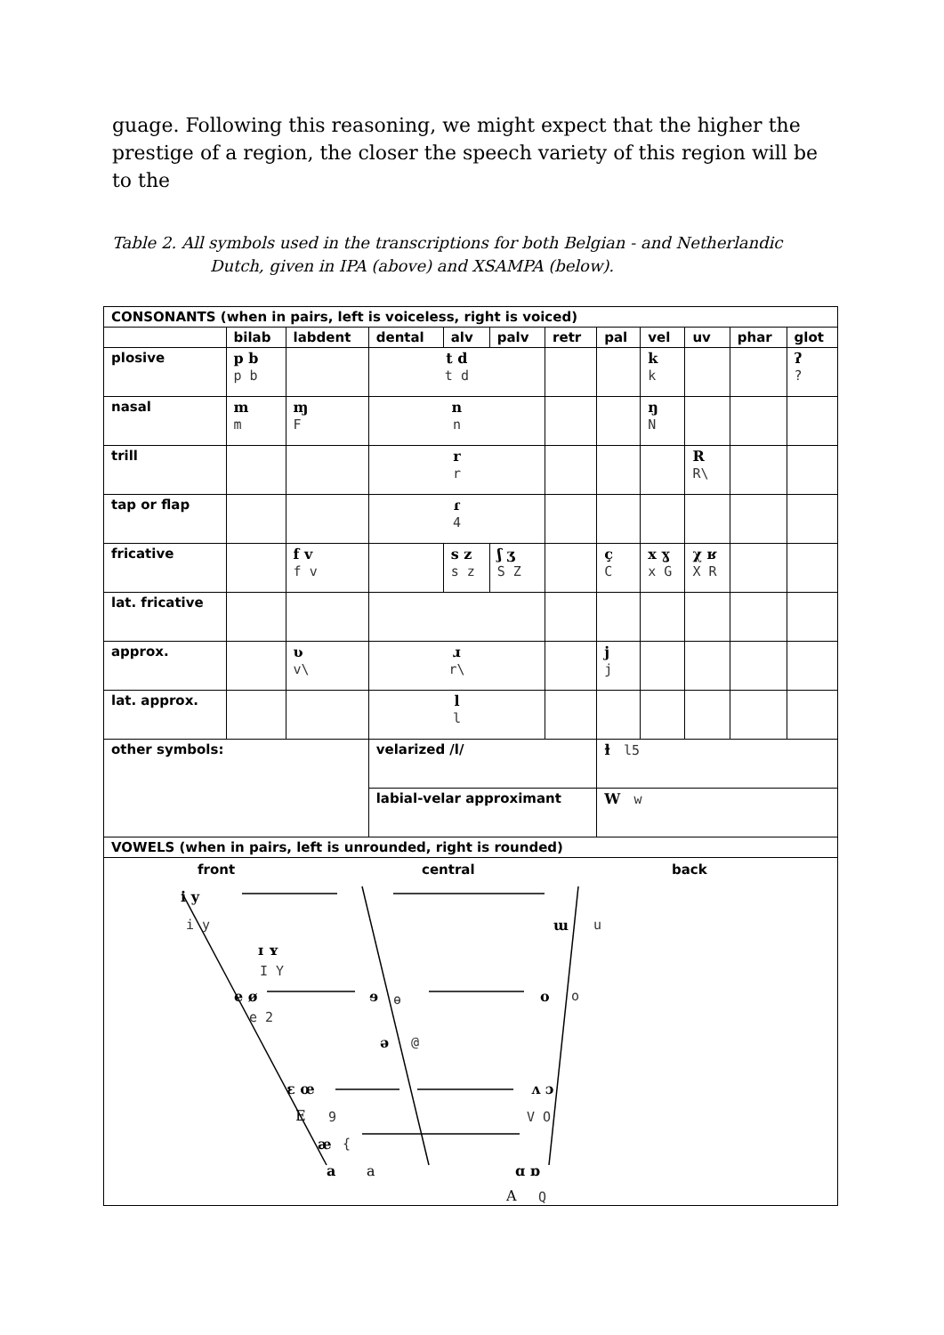guage. Following this reasoning, we might expect that the higher the prestige of a region, the closer the speech variety of this region will be to the
Table 2. All symbols used in the transcriptions for both Belgian - and Netherlandic
Dutch, given in IPA (above) and XSAMPA (below).
| CONSONANTS (when in pairs, left is voiceless, right is voiced) | | | | | | | | | | | |
| | bilab | labdent | dental | alv | palv | retr | pal | vel | uv | phar | glot |
| plosive | p b p b | | t d t d | | | | | k k | | | ʔ ? |
| nasal | m m | ɱ F | n n | | | | | ŋ N | | | |
| trill | | | r r | | | | | | R R\ | | |
| tap or flap | | | ɾ 4 | | | | | | | | |
| fricative | | f v f v | | s z s z | ʃ ʒ S Z | | ç C | x ɣ x G | χ ʁ X R | | |
| lat. fricative | | | | | | | | | | | |
| approx. | | ʋ v\ | ɹ r\ | | | | j j | | | | |
| lat. approx. | | | l l | | | | | | | | |
| other symbols: | | | velarized /l/ | | | | ɫ l5 | | | | |
| | | | labial-velar approximant | | | | W w | | | | |
| VOWELS (when in pairs, left is unrounded, right is rounded) | | | | | | | | | | | |
| front central back i y i y ɯ u ɪ ʏ I Y e ø e 2 ɘ ɵ o o ə @ ɛ œ ʌ ɔ E 9 V O æ { a a ɑ ɒ A Q | | | | | | | | | | | |